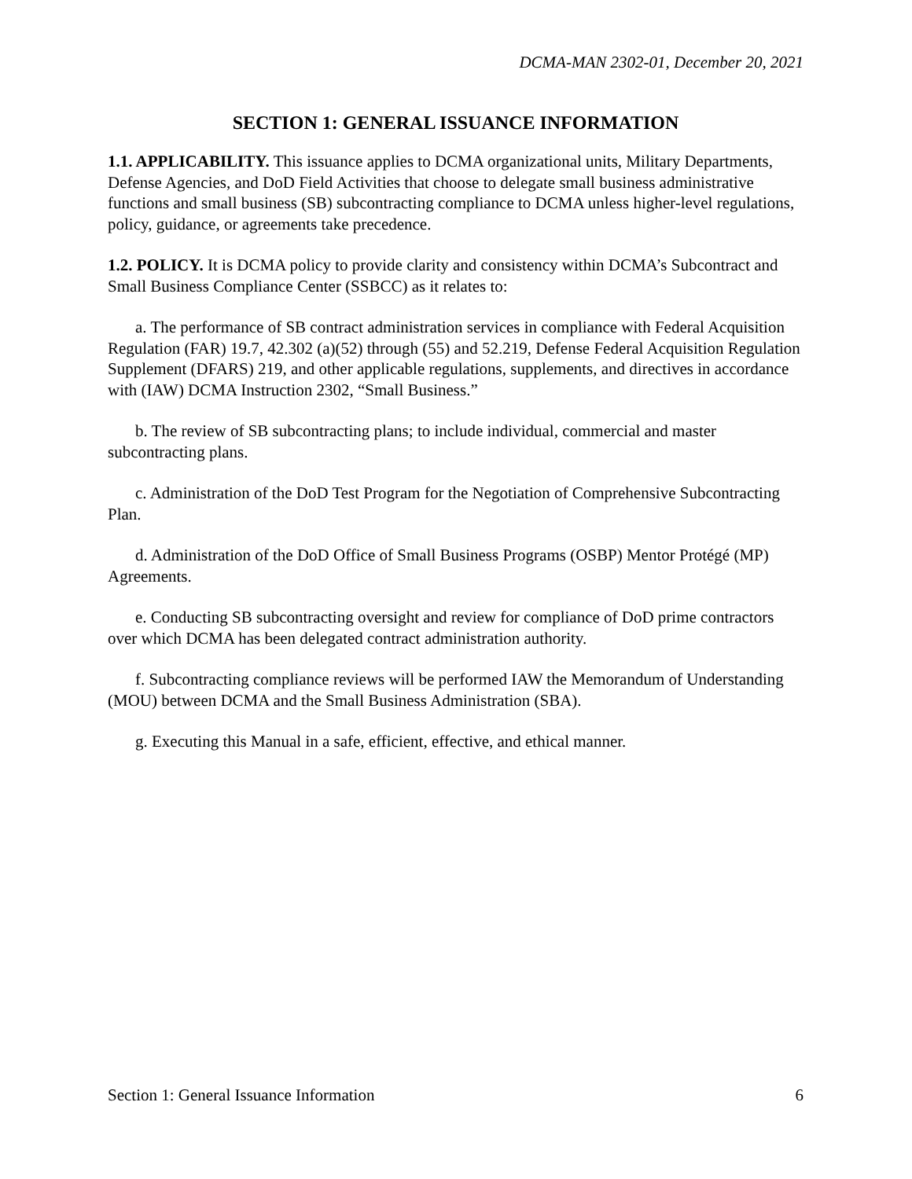DCMA-MAN 2302-01, December 20, 2021
SECTION 1: GENERAL ISSUANCE INFORMATION
1.1. APPLICABILITY. This issuance applies to DCMA organizational units, Military Departments, Defense Agencies, and DoD Field Activities that choose to delegate small business administrative functions and small business (SB) subcontracting compliance to DCMA unless higher-level regulations, policy, guidance, or agreements take precedence.
1.2. POLICY. It is DCMA policy to provide clarity and consistency within DCMA’s Subcontract and Small Business Compliance Center (SSBCC) as it relates to:
a. The performance of SB contract administration services in compliance with Federal Acquisition Regulation (FAR) 19.7, 42.302 (a)(52) through (55) and 52.219, Defense Federal Acquisition Regulation Supplement (DFARS) 219, and other applicable regulations, supplements, and directives in accordance with (IAW) DCMA Instruction 2302, “Small Business.”
b. The review of SB subcontracting plans; to include individual, commercial and master subcontracting plans.
c. Administration of the DoD Test Program for the Negotiation of Comprehensive Subcontracting Plan.
d. Administration of the DoD Office of Small Business Programs (OSBP) Mentor Protégé (MP) Agreements.
e. Conducting SB subcontracting oversight and review for compliance of DoD prime contractors over which DCMA has been delegated contract administration authority.
f. Subcontracting compliance reviews will be performed IAW the Memorandum of Understanding (MOU) between DCMA and the Small Business Administration (SBA).
g. Executing this Manual in a safe, efficient, effective, and ethical manner.
Section 1: General Issuance Information 6